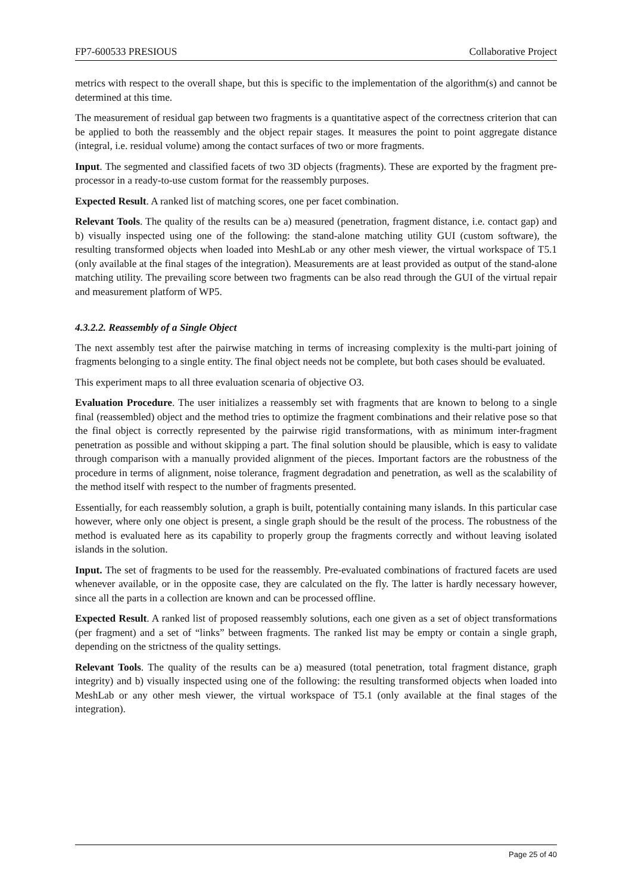FP7-600533 PRESIOUS Collaborative Project
metrics with respect to the overall shape, but this is specific to the implementation of the algorithm(s) and cannot be determined at this time.
The measurement of residual gap between two fragments is a quantitative aspect of the correctness criterion that can be applied to both the reassembly and the object repair stages. It measures the point to point aggregate distance (integral, i.e. residual volume) among the contact surfaces of two or more fragments.
Input. The segmented and classified facets of two 3D objects (fragments). These are exported by the fragment pre-processor in a ready-to-use custom format for the reassembly purposes.
Expected Result. A ranked list of matching scores, one per facet combination.
Relevant Tools. The quality of the results can be a) measured (penetration, fragment distance, i.e. contact gap) and b) visually inspected using one of the following: the stand-alone matching utility GUI (custom software), the resulting transformed objects when loaded into MeshLab or any other mesh viewer, the virtual workspace of T5.1 (only available at the final stages of the integration). Measurements are at least provided as output of the stand-alone matching utility. The prevailing score between two fragments can be also read through the GUI of the virtual repair and measurement platform of WP5.
4.3.2.2. Reassembly of a Single Object
The next assembly test after the pairwise matching in terms of increasing complexity is the multi-part joining of fragments belonging to a single entity. The final object needs not be complete, but both cases should be evaluated.
This experiment maps to all three evaluation scenaria of objective O3.
Evaluation Procedure. The user initializes a reassembly set with fragments that are known to belong to a single final (reassembled) object and the method tries to optimize the fragment combinations and their relative pose so that the final object is correctly represented by the pairwise rigid transformations, with as minimum inter-fragment penetration as possible and without skipping a part. The final solution should be plausible, which is easy to validate through comparison with a manually provided alignment of the pieces. Important factors are the robustness of the procedure in terms of alignment, noise tolerance, fragment degradation and penetration, as well as the scalability of the method itself with respect to the number of fragments presented.
Essentially, for each reassembly solution, a graph is built, potentially containing many islands. In this particular case however, where only one object is present, a single graph should be the result of the process. The robustness of the method is evaluated here as its capability to properly group the fragments correctly and without leaving isolated islands in the solution.
Input. The set of fragments to be used for the reassembly. Pre-evaluated combinations of fractured facets are used whenever available, or in the opposite case, they are calculated on the fly. The latter is hardly necessary however, since all the parts in a collection are known and can be processed offline.
Expected Result. A ranked list of proposed reassembly solutions, each one given as a set of object transformations (per fragment) and a set of “links” between fragments. The ranked list may be empty or contain a single graph, depending on the strictness of the quality settings.
Relevant Tools. The quality of the results can be a) measured (total penetration, total fragment distance, graph integrity) and b) visually inspected using one of the following: the resulting transformed objects when loaded into MeshLab or any other mesh viewer, the virtual workspace of T5.1 (only available at the final stages of the integration).
Page 25 of 40